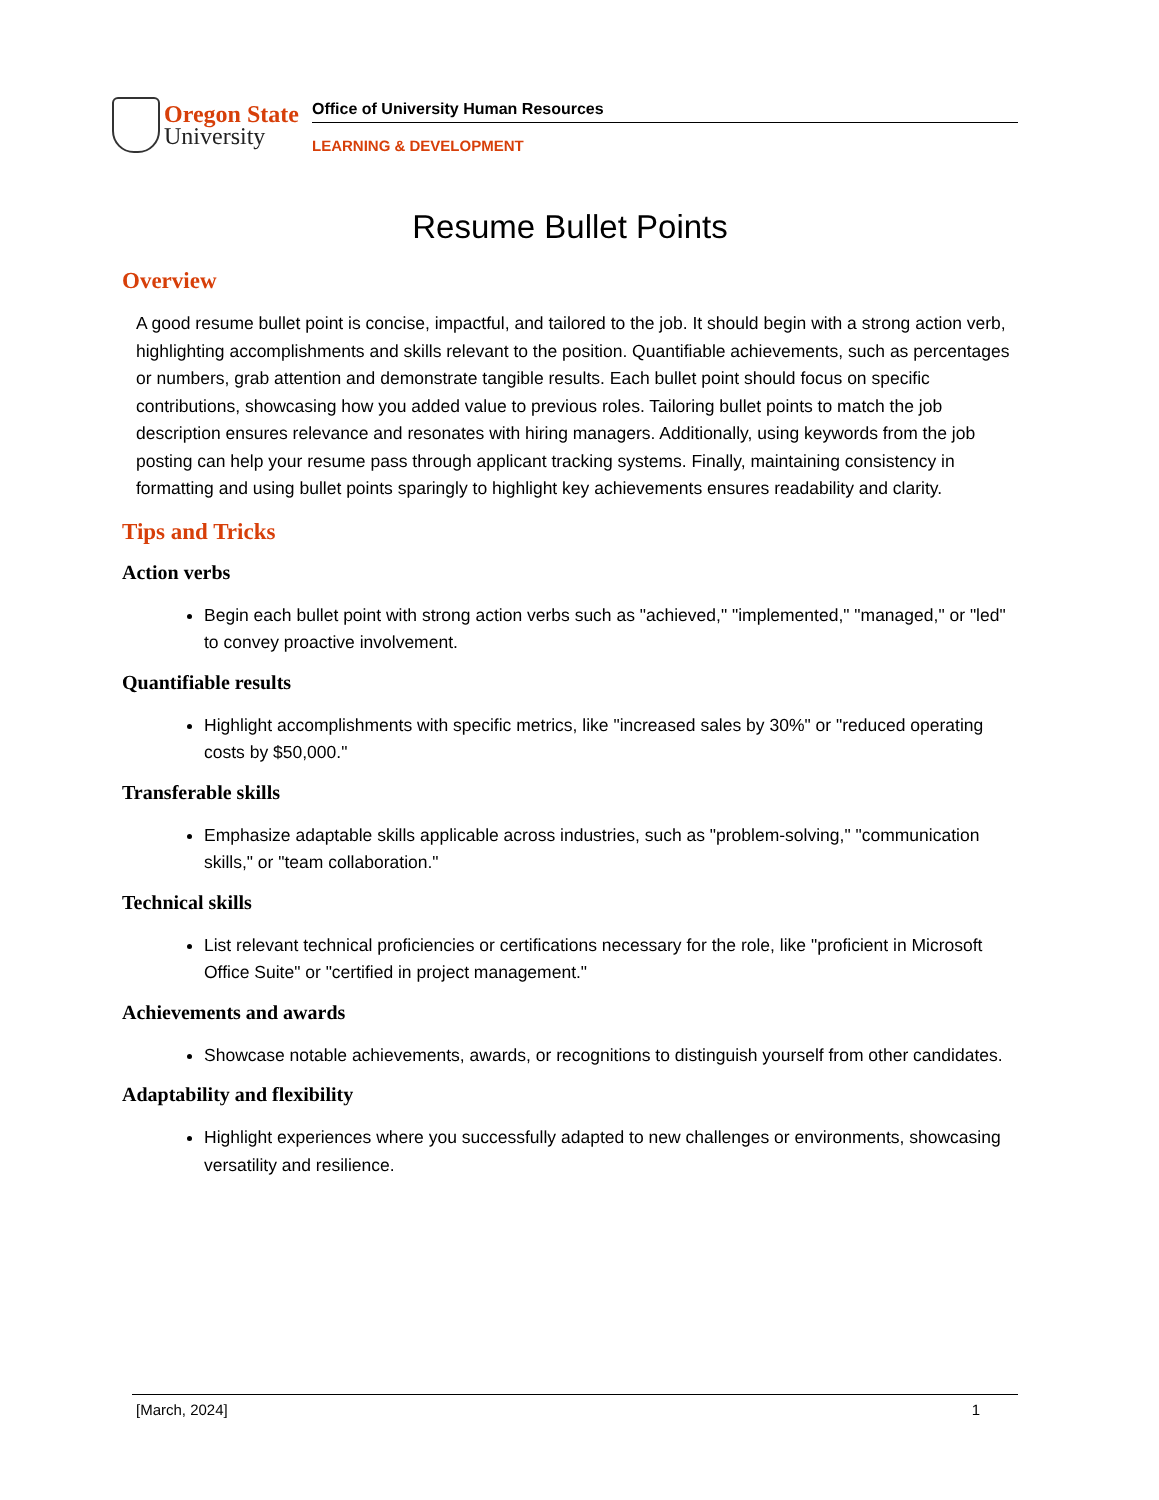Oregon State
University
Office of University Human Resources
LEARNING & DEVELOPMENT
Resume Bullet Points
Overview
A good resume bullet point is concise, impactful, and tailored to the job. It should begin with a strong action verb, highlighting accomplishments and skills relevant to the position. Quantifiable achievements, such as percentages or numbers, grab attention and demonstrate tangible results. Each bullet point should focus on specific contributions, showcasing how you added value to previous roles. Tailoring bullet points to match the job description ensures relevance and resonates with hiring managers. Additionally, using keywords from the job posting can help your resume pass through applicant tracking systems. Finally, maintaining consistency in formatting and using bullet points sparingly to highlight key achievements ensures readability and clarity.
Tips and Tricks
Action verbs
Begin each bullet point with strong action verbs such as "achieved," "implemented," "managed," or "led" to convey proactive involvement.
Quantifiable results
Highlight accomplishments with specific metrics, like "increased sales by 30%" or "reduced operating costs by $50,000."
Transferable skills
Emphasize adaptable skills applicable across industries, such as "problem-solving," "communication skills," or "team collaboration."
Technical skills
List relevant technical proficiencies or certifications necessary for the role, like "proficient in Microsoft Office Suite" or "certified in project management."
Achievements and awards
Showcase notable achievements, awards, or recognitions to distinguish yourself from other candidates.
Adaptability and flexibility
Highlight experiences where you successfully adapted to new challenges or environments, showcasing versatility and resilience.
[March, 2024] 1